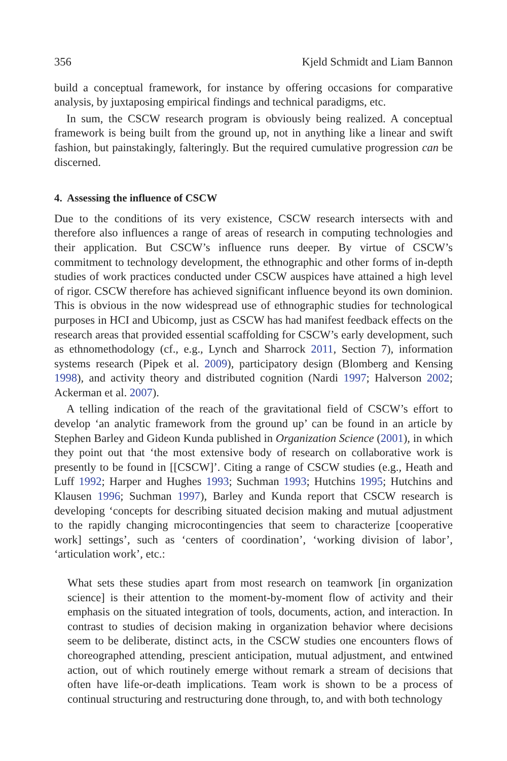356 Kjeld Schmidt and Liam Bannon
build a conceptual framework, for instance by offering occasions for comparative analysis, by juxtaposing empirical findings and technical paradigms, etc.
In sum, the CSCW research program is obviously being realized. A conceptual framework is being built from the ground up, not in anything like a linear and swift fashion, but painstakingly, falteringly. But the required cumulative progression can be discerned.
4. Assessing the influence of CSCW
Due to the conditions of its very existence, CSCW research intersects with and therefore also influences a range of areas of research in computing technologies and their application. But CSCW’s influence runs deeper. By virtue of CSCW’s commitment to technology development, the ethnographic and other forms of in-depth studies of work practices conducted under CSCW auspices have attained a high level of rigor. CSCW therefore has achieved significant influence beyond its own dominion. This is obvious in the now widespread use of ethnographic studies for technological purposes in HCI and Ubicomp, just as CSCW has had manifest feedback effects on the research areas that provided essential scaffolding for CSCW’s early development, such as ethnomethodology (cf., e.g., Lynch and Sharrock 2011, Section 7), information systems research (Pipek et al. 2009), participatory design (Blomberg and Kensing 1998), and activity theory and distributed cognition (Nardi 1997; Halverson 2002; Ackerman et al. 2007).
A telling indication of the reach of the gravitational field of CSCW’s effort to develop ‘an analytic framework from the ground up’ can be found in an article by Stephen Barley and Gideon Kunda published in Organization Science (2001), in which they point out that ‘the most extensive body of research on collaborative work is presently to be found in [[CSCW]’. Citing a range of CSCW studies (e.g., Heath and Luff 1992; Harper and Hughes 1993; Suchman 1993; Hutchins 1995; Hutchins and Klausen 1996; Suchman 1997), Barley and Kunda report that CSCW research is developing ‘concepts for describing situated decision making and mutual adjustment to the rapidly changing microcontingencies that seem to characterize [cooperative work] settings’, such as ‘centers of coordination’, ‘working division of labor’, ‘articulation work’, etc.:
What sets these studies apart from most research on teamwork [in organization science] is their attention to the moment-by-moment flow of activity and their emphasis on the situated integration of tools, documents, action, and interaction. In contrast to studies of decision making in organization behavior where decisions seem to be deliberate, distinct acts, in the CSCW studies one encounters flows of choreographed attending, prescient anticipation, mutual adjustment, and entwined action, out of which routinely emerge without remark a stream of decisions that often have life-or-death implications. Team work is shown to be a process of continual structuring and restructuring done through, to, and with both technology